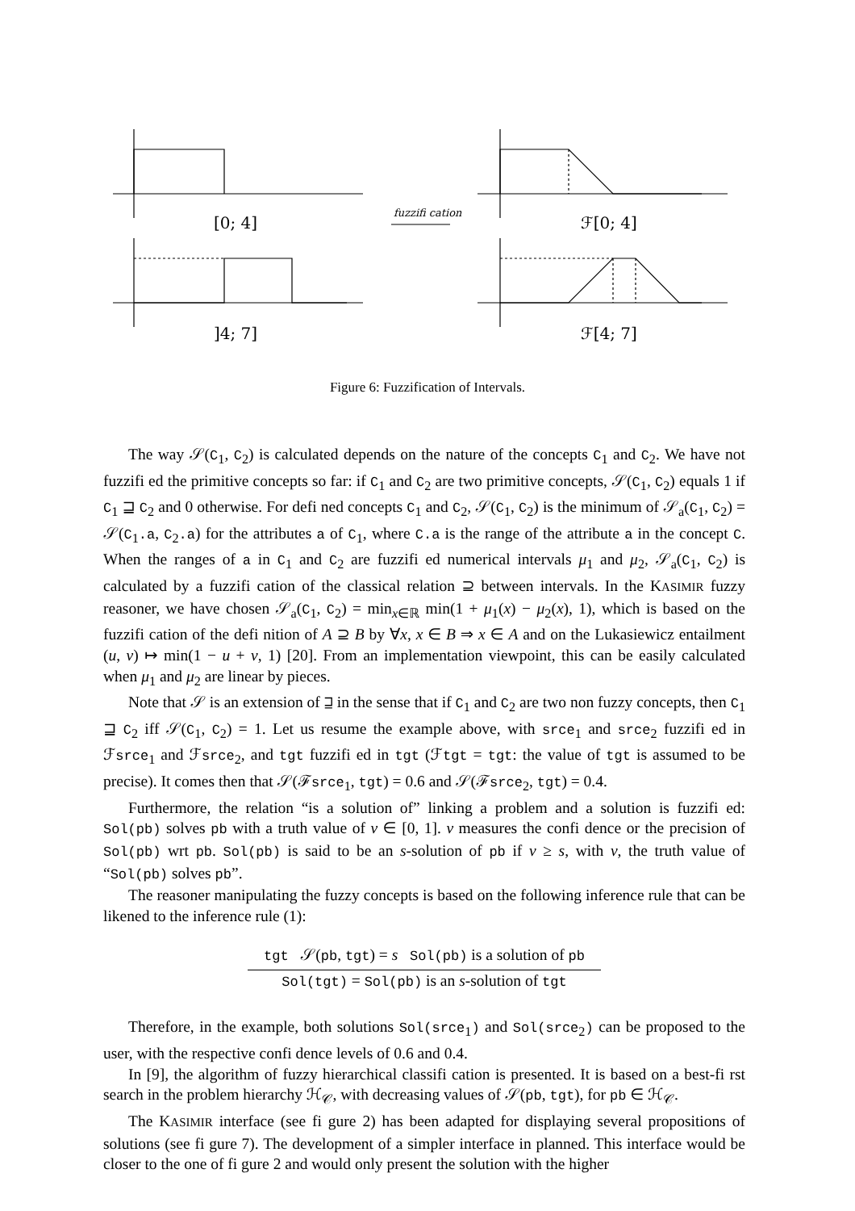[0; 4]
]4; 7]
ℱ[0; 4]
ℱ[4; 7]
fuzzifi cation
Figure 6: Fuzzification of Intervals.
The way 𝒮(C<sub>1</sub>, C<sub>2</sub>) is calculated depends on the nature of the concepts C<sub>1</sub> and C<sub>2</sub>. We have not fuzzifi ed the primitive concepts so far: if C<sub>1</sub> and C<sub>2</sub> are two primitive concepts, 𝒮(C<sub>1</sub>, C<sub>2</sub>) equals 1 if C<sub>1</sub> ⊒ C<sub>2</sub> and 0 otherwise. For defi ned concepts C<sub>1</sub> and C<sub>2</sub>, 𝒮(C<sub>1</sub>, C<sub>2</sub>) is the minimum of 𝒮<sub>a</sub>(C<sub>1</sub>, C<sub>2</sub>) = 𝒮(C<sub>1</sub>.a, C<sub>2</sub>.a) for the attributes a of C<sub>1</sub>, where C.a is the range of the attribute a in the concept C. When the ranges of a in C<sub>1</sub> and C<sub>2</sub> are fuzzifi ed numerical intervals μ<sub>1</sub> and μ<sub>2</sub>, 𝒮<sub>a</sub>(C<sub>1</sub>, C<sub>2</sub>) is calculated by a fuzzifi cation of the classical relation ⊇ between intervals. In the KASIMIR fuzzy reasoner, we have chosen 𝒮<sub>a</sub>(C<sub>1</sub>, C<sub>2</sub>) = min<sub>x∈ℝ</sub> min(1 + μ<sub>1</sub>(x) − μ<sub>2</sub>(x), 1), which is based on the fuzzifi cation of the defi nition of A ⊇ B by ∀x, x ∈ B ⇒ x ∈ A and on the Lukasiewicz entailment (u, v) ↦ min(1 − u + v, 1) [20]. From an implementation viewpoint, this can be easily calculated when μ<sub>1</sub> and μ<sub>2</sub> are linear by pieces.
Note that 𝒮 is an extension of ⊒ in the sense that if C<sub>1</sub> and C<sub>2</sub> are two non fuzzy concepts, then C<sub>1</sub> ⊒ C<sub>2</sub> iff 𝒮(C<sub>1</sub>, C<sub>2</sub>) = 1. Let us resume the example above, with srce<sub>1</sub> and srce<sub>2</sub> fuzzifi ed in ℱsrce<sub>1</sub> and ℱsrce<sub>2</sub>, and tgt fuzzifi ed in tgt (ℱtgt = tgt: the value of tgt is assumed to be precise). It comes then that 𝒮(ℱsrce<sub>1</sub>, tgt) = 0.6 and 𝒮(ℱsrce<sub>2</sub>, tgt) = 0.4.
Furthermore, the relation “is a solution of” linking a problem and a solution is fuzzifi ed: Sol(pb) solves pb with a truth value of v ∈ [0, 1]. v measures the confi dence or the precision of Sol(pb) wrt pb. Sol(pb) is said to be an s-solution of pb if v ≥ s, with v, the truth value of “Sol(pb) solves pb”.
The reasoner manipulating the fuzzy concepts is based on the following inference rule that can be likened to the inference rule (1):
tgt 𝒮(pb, tgt) = s Sol(pb) is a solution of pb
Sol(tgt) = Sol(pb) is an s-solution of tgt
Therefore, in the example, both solutions Sol(srce<sub>1</sub>) and Sol(srce<sub>2</sub>) can be proposed to the user, with the respective confi dence levels of 0.6 and 0.4.
In [9], the algorithm of fuzzy hierarchical classifi cation is presented. It is based on a best-fi rst search in the problem hierarchy ℋ<sub>𝒞</sub>, with decreasing values of 𝒮(pb, tgt), for pb ∈ ℋ<sub>𝒞</sub>.
The KASIMIR interface (see fi gure 2) has been adapted for displaying several propositions of solutions (see fi gure 7). The development of a simpler interface in planned. This interface would be closer to the one of fi gure 2 and would only present the solution with the higher